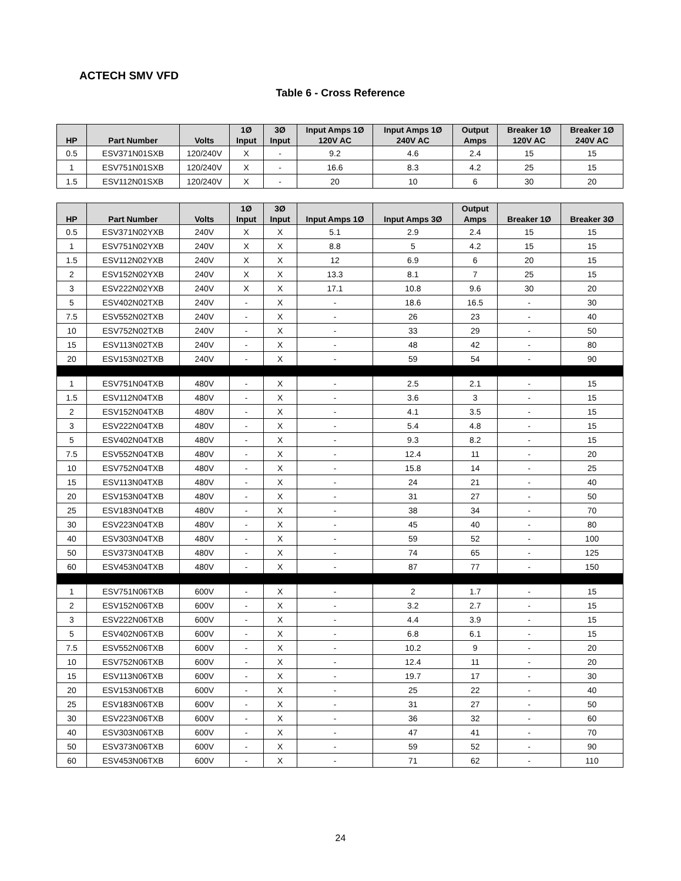ACTECH SMV VFD
Table 6 - Cross Reference
| HP | Part Number | Volts | 1Ø Input | 3Ø Input | Input Amps 1Ø 120V AC | Input Amps 1Ø 240V AC | Output Amps | Breaker 1Ø 120V AC | Breaker 1Ø 240V AC |
| --- | --- | --- | --- | --- | --- | --- | --- | --- | --- |
| 0.5 | ESV371N01SXB | 120/240V | X | - | 9.2 | 4.6 | 2.4 | 15 | 15 |
| 1 | ESV751N01SXB | 120/240V | X | - | 16.6 | 8.3 | 4.2 | 25 | 15 |
| 1.5 | ESV112N01SXB | 120/240V | X | - | 20 | 10 | 6 | 30 | 20 |
| HP | Part Number | Volts | 1Ø Input | 3Ø Input | Input Amps 1Ø | Input Amps 3Ø | Output Amps | Breaker 1Ø | Breaker 3Ø |
| --- | --- | --- | --- | --- | --- | --- | --- | --- | --- |
| 0.5 | ESV371N02YXB | 240V | X | X | 5.1 | 2.9 | 2.4 | 15 | 15 |
| 1 | ESV751N02YXB | 240V | X | X | 8.8 | 5 | 4.2 | 15 | 15 |
| 1.5 | ESV112N02YXB | 240V | X | X | 12 | 6.9 | 6 | 20 | 15 |
| 2 | ESV152N02YXB | 240V | X | X | 13.3 | 8.1 | 7 | 25 | 15 |
| 3 | ESV222N02YXB | 240V | X | X | 17.1 | 10.8 | 9.6 | 30 | 20 |
| 5 | ESV402N02TXB | 240V | - | X | - | 18.6 | 16.5 | - | 30 |
| 7.5 | ESV552N02TXB | 240V | - | X | - | 26 | 23 | - | 40 |
| 10 | ESV752N02TXB | 240V | - | X | - | 33 | 29 | - | 50 |
| 15 | ESV113N02TXB | 240V | - | X | - | 48 | 42 | - | 80 |
| 20 | ESV153N02TXB | 240V | - | X | - | 59 | 54 | - | 90 |
| 1 | ESV751N04TXB | 480V | - | X | - | 2.5 | 2.1 | - | 15 |
| 1.5 | ESV112N04TXB | 480V | - | X | - | 3.6 | 3 | - | 15 |
| 2 | ESV152N04TXB | 480V | - | X | - | 4.1 | 3.5 | - | 15 |
| 3 | ESV222N04TXB | 480V | - | X | - | 5.4 | 4.8 | - | 15 |
| 5 | ESV402N04TXB | 480V | - | X | - | 9.3 | 8.2 | - | 15 |
| 7.5 | ESV552N04TXB | 480V | - | X | - | 12.4 | 11 | - | 20 |
| 10 | ESV752N04TXB | 480V | - | X | - | 15.8 | 14 | - | 25 |
| 15 | ESV113N04TXB | 480V | - | X | - | 24 | 21 | - | 40 |
| 20 | ESV153N04TXB | 480V | - | X | - | 31 | 27 | - | 50 |
| 25 | ESV183N04TXB | 480V | - | X | - | 38 | 34 | - | 70 |
| 30 | ESV223N04TXB | 480V | - | X | - | 45 | 40 | - | 80 |
| 40 | ESV303N04TXB | 480V | - | X | - | 59 | 52 | - | 100 |
| 50 | ESV373N04TXB | 480V | - | X | - | 74 | 65 | - | 125 |
| 60 | ESV453N04TXB | 480V | - | X | - | 87 | 77 | - | 150 |
| 1 | ESV751N06TXB | 600V | - | X | - | 2 | 1.7 | - | 15 |
| 2 | ESV152N06TXB | 600V | - | X | - | 3.2 | 2.7 | - | 15 |
| 3 | ESV222N06TXB | 600V | - | X | - | 4.4 | 3.9 | - | 15 |
| 5 | ESV402N06TXB | 600V | - | X | - | 6.8 | 6.1 | - | 15 |
| 7.5 | ESV552N06TXB | 600V | - | X | - | 10.2 | 9 | - | 20 |
| 10 | ESV752N06TXB | 600V | - | X | - | 12.4 | 11 | - | 20 |
| 15 | ESV113N06TXB | 600V | - | X | - | 19.7 | 17 | - | 30 |
| 20 | ESV153N06TXB | 600V | - | X | - | 25 | 22 | - | 40 |
| 25 | ESV183N06TXB | 600V | - | X | - | 31 | 27 | - | 50 |
| 30 | ESV223N06TXB | 600V | - | X | - | 36 | 32 | - | 60 |
| 40 | ESV303N06TXB | 600V | - | X | - | 47 | 41 | - | 70 |
| 50 | ESV373N06TXB | 600V | - | X | - | 59 | 52 | - | 90 |
| 60 | ESV453N06TXB | 600V | - | X | - | 71 | 62 | - | 110 |
24